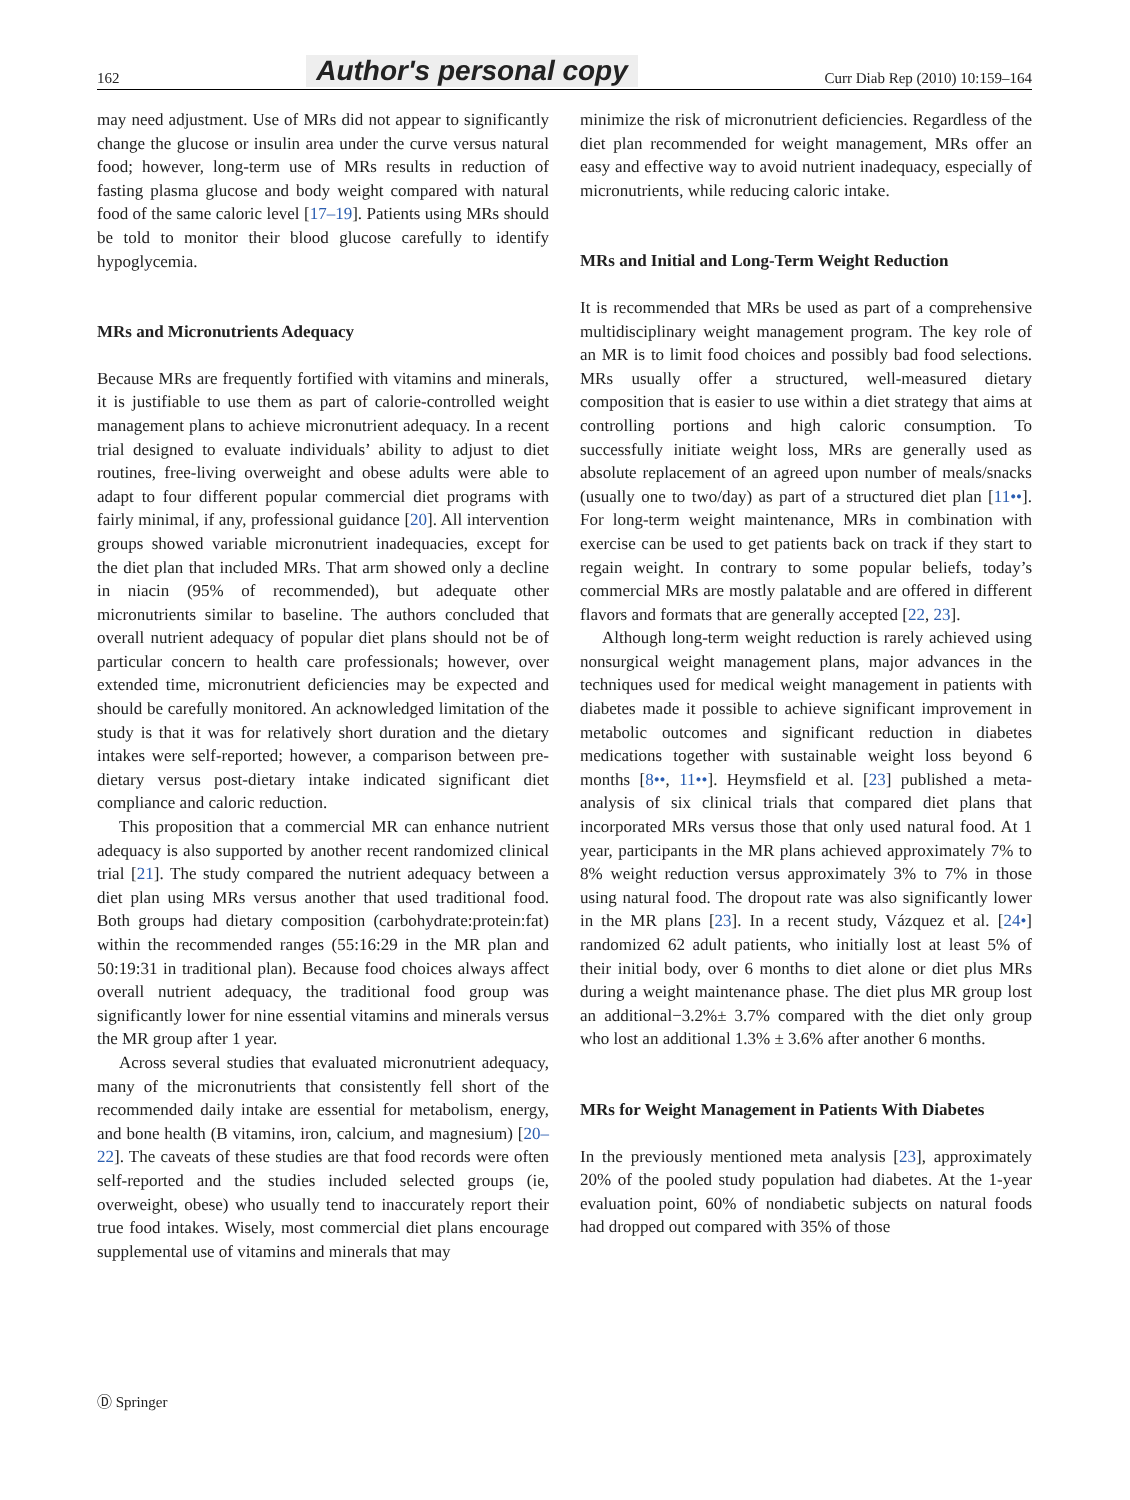162 Author's personal copy Curr Diab Rep (2010) 10:159–164
may need adjustment. Use of MRs did not appear to significantly change the glucose or insulin area under the curve versus natural food; however, long-term use of MRs results in reduction of fasting plasma glucose and body weight compared with natural food of the same caloric level [17–19]. Patients using MRs should be told to monitor their blood glucose carefully to identify hypoglycemia.
MRs and Micronutrients Adequacy
Because MRs are frequently fortified with vitamins and minerals, it is justifiable to use them as part of calorie-controlled weight management plans to achieve micronutrient adequacy. In a recent trial designed to evaluate individuals’ ability to adjust to diet routines, free-living overweight and obese adults were able to adapt to four different popular commercial diet programs with fairly minimal, if any, professional guidance [20]. All intervention groups showed variable micronutrient inadequacies, except for the diet plan that included MRs. That arm showed only a decline in niacin (95% of recommended), but adequate other micronutrients similar to baseline. The authors concluded that overall nutrient adequacy of popular diet plans should not be of particular concern to health care professionals; however, over extended time, micronutrient deficiencies may be expected and should be carefully monitored. An acknowledged limitation of the study is that it was for relatively short duration and the dietary intakes were self-reported; however, a comparison between pre-dietary versus post-dietary intake indicated significant diet compliance and caloric reduction.
This proposition that a commercial MR can enhance nutrient adequacy is also supported by another recent randomized clinical trial [21]. The study compared the nutrient adequacy between a diet plan using MRs versus another that used traditional food. Both groups had dietary composition (carbohydrate:protein:fat) within the recommended ranges (55:16:29 in the MR plan and 50:19:31 in traditional plan). Because food choices always affect overall nutrient adequacy, the traditional food group was significantly lower for nine essential vitamins and minerals versus the MR group after 1 year.
Across several studies that evaluated micronutrient adequacy, many of the micronutrients that consistently fell short of the recommended daily intake are essential for metabolism, energy, and bone health (B vitamins, iron, calcium, and magnesium) [20–22]. The caveats of these studies are that food records were often self-reported and the studies included selected groups (ie, overweight, obese) who usually tend to inaccurately report their true food intakes. Wisely, most commercial diet plans encourage supplemental use of vitamins and minerals that may
minimize the risk of micronutrient deficiencies. Regardless of the diet plan recommended for weight management, MRs offer an easy and effective way to avoid nutrient inadequacy, especially of micronutrients, while reducing caloric intake.
MRs and Initial and Long-Term Weight Reduction
It is recommended that MRs be used as part of a comprehensive multidisciplinary weight management program. The key role of an MR is to limit food choices and possibly bad food selections. MRs usually offer a structured, well-measured dietary composition that is easier to use within a diet strategy that aims at controlling portions and high caloric consumption. To successfully initiate weight loss, MRs are generally used as absolute replacement of an agreed upon number of meals/snacks (usually one to two/day) as part of a structured diet plan [11••]. For long-term weight maintenance, MRs in combination with exercise can be used to get patients back on track if they start to regain weight. In contrary to some popular beliefs, today’s commercial MRs are mostly palatable and are offered in different flavors and formats that are generally accepted [22, 23].
Although long-term weight reduction is rarely achieved using nonsurgical weight management plans, major advances in the techniques used for medical weight management in patients with diabetes made it possible to achieve significant improvement in metabolic outcomes and significant reduction in diabetes medications together with sustainable weight loss beyond 6 months [8••, 11••]. Heymsfield et al. [23] published a meta-analysis of six clinical trials that compared diet plans that incorporated MRs versus those that only used natural food. At 1 year, participants in the MR plans achieved approximately 7% to 8% weight reduction versus approximately 3% to 7% in those using natural food. The dropout rate was also significantly lower in the MR plans [23]. In a recent study, Vázquez et al. [24•] randomized 62 adult patients, who initially lost at least 5% of their initial body, over 6 months to diet alone or diet plus MRs during a weight maintenance phase. The diet plus MR group lost an additional−3.2%± 3.7% compared with the diet only group who lost an additional 1.3% ± 3.6% after another 6 months.
MRs for Weight Management in Patients With Diabetes
In the previously mentioned meta analysis [23], approximately 20% of the pooled study population had diabetes. At the 1-year evaluation point, 60% of nondiabetic subjects on natural foods had dropped out compared with 35% of those
Ⓓ Springer